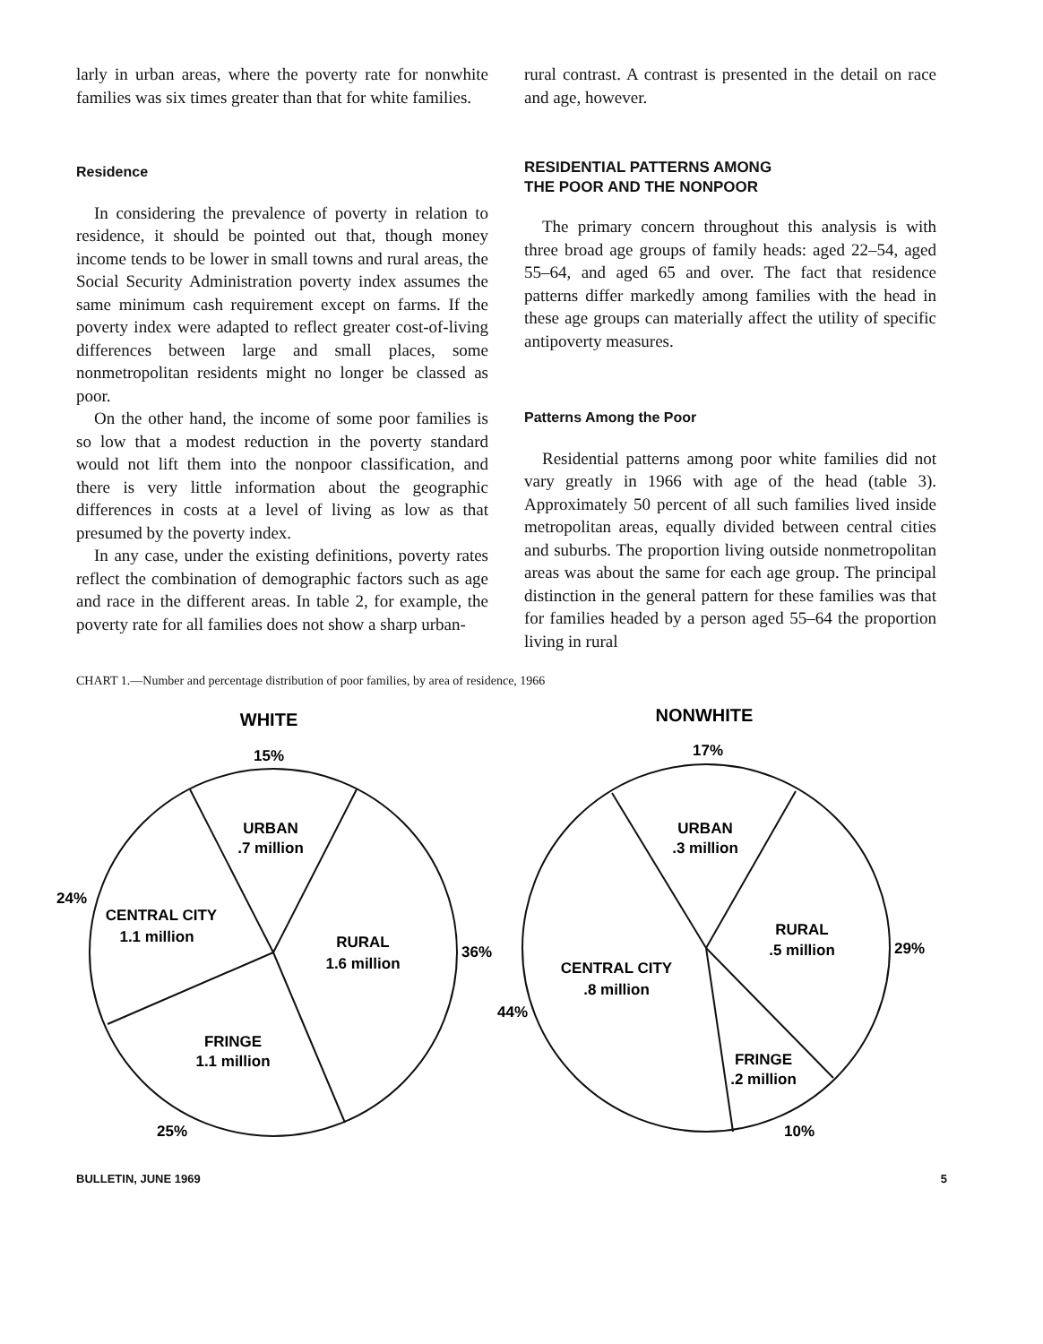larly in urban areas, where the poverty rate for nonwhite families was six times greater than that for white families.
Residence
In considering the prevalence of poverty in relation to residence, it should be pointed out that, though money income tends to be lower in small towns and rural areas, the Social Security Administration poverty index assumes the same minimum cash requirement except on farms. If the poverty index were adapted to reflect greater cost-of-living differences between large and small places, some nonmetropolitan residents might no longer be classed as poor.
On the other hand, the income of some poor families is so low that a modest reduction in the poverty standard would not lift them into the nonpoor classification, and there is very little information about the geographic differences in costs at a level of living as low as that presumed by the poverty index.
In any case, under the existing definitions, poverty rates reflect the combination of demographic factors such as age and race in the different areas. In table 2, for example, the poverty rate for all families does not show a sharp urban-
rural contrast. A contrast is presented in the detail on race and age, however.
RESIDENTIAL PATTERNS AMONG
THE POOR AND THE NONPOOR
The primary concern throughout this analysis is with three broad age groups of family heads: aged 22–54, aged 55–64, and aged 65 and over. The fact that residence patterns differ markedly among families with the head in these age groups can materially affect the utility of specific antipoverty measures.
Patterns Among the Poor
Residential patterns among poor white families did not vary greatly in 1966 with age of the head (table 3). Approximately 50 percent of all such families lived inside metropolitan areas, equally divided between central cities and suburbs. The proportion living outside nonmetropolitan areas was about the same for each age group. The principal distinction in the general pattern for these families was that for families headed by a person aged 55–64 the proportion living in rural
CHART 1.—Number and percentage distribution of poor families, by area of residence, 1966
WHITE
15%
URBAN
.7 million
24%
CENTRAL CITY
1.1 million
RURAL
1.6 million
36%
FRINGE
1.1 million
25%
NONWHITE
17%
URBAN
.3 million
RURAL
.5 million
29%
CENTRAL CITY
.8 million
44%
FRINGE
.2 million
10%
BULLETIN, JUNE 1969 5